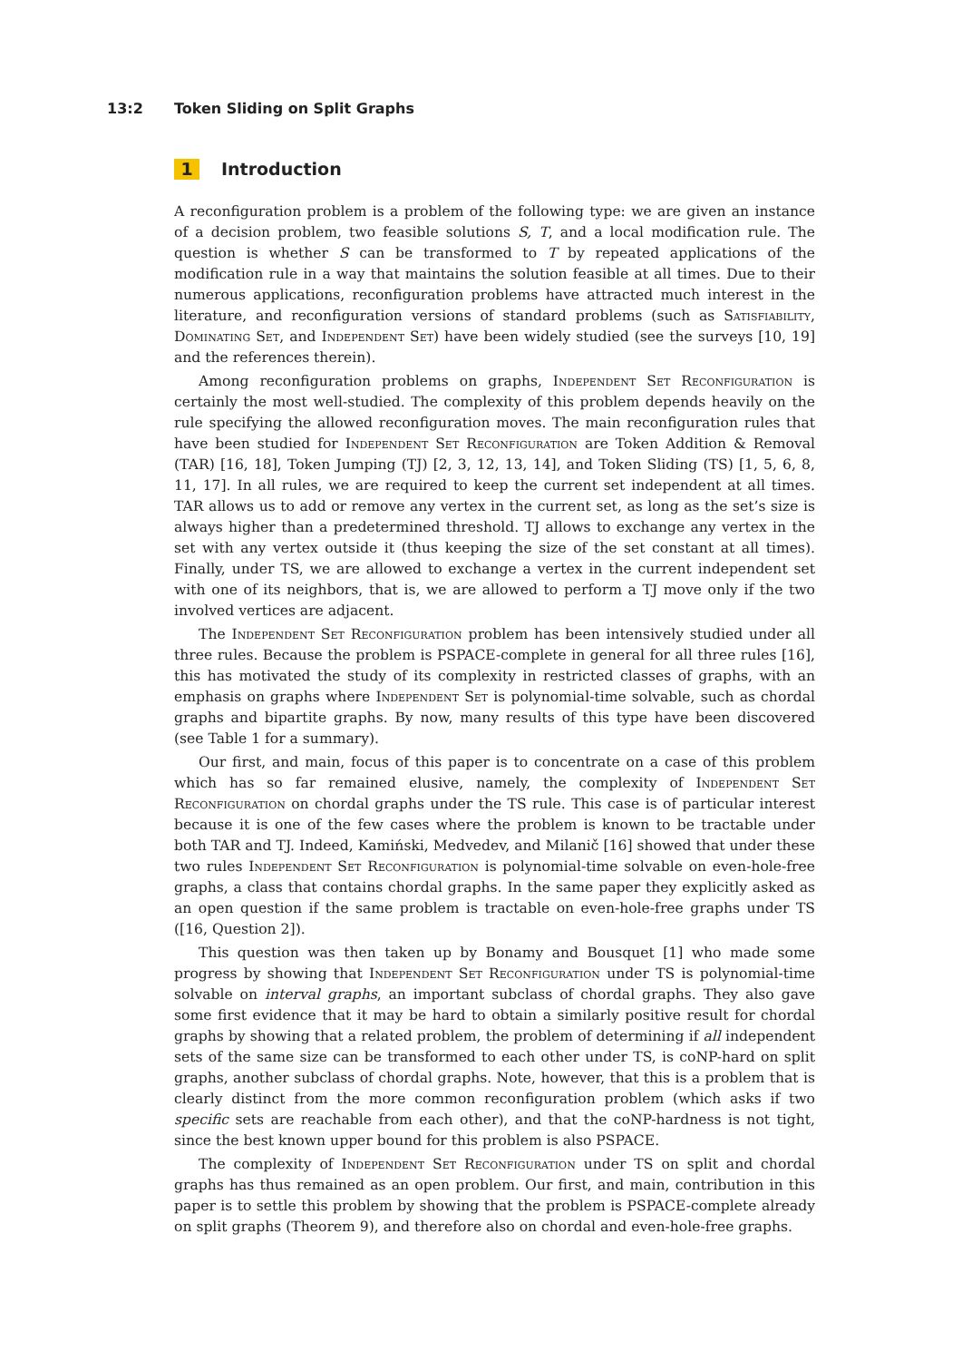13:2 Token Sliding on Split Graphs
1 Introduction
A reconfiguration problem is a problem of the following type: we are given an instance of a decision problem, two feasible solutions S, T, and a local modification rule. The question is whether S can be transformed to T by repeated applications of the modification rule in a way that maintains the solution feasible at all times. Due to their numerous applications, reconfiguration problems have attracted much interest in the literature, and reconfiguration versions of standard problems (such as Satisfiability, Dominating Set, and Independent Set) have been widely studied (see the surveys [10, 19] and the references therein).
Among reconfiguration problems on graphs, Independent Set Reconfiguration is certainly the most well-studied. The complexity of this problem depends heavily on the rule specifying the allowed reconfiguration moves. The main reconfiguration rules that have been studied for Independent Set Reconfiguration are Token Addition & Removal (TAR) [16, 18], Token Jumping (TJ) [2, 3, 12, 13, 14], and Token Sliding (TS) [1, 5, 6, 8, 11, 17]. In all rules, we are required to keep the current set independent at all times. TAR allows us to add or remove any vertex in the current set, as long as the set’s size is always higher than a predetermined threshold. TJ allows to exchange any vertex in the set with any vertex outside it (thus keeping the size of the set constant at all times). Finally, under TS, we are allowed to exchange a vertex in the current independent set with one of its neighbors, that is, we are allowed to perform a TJ move only if the two involved vertices are adjacent.
The Independent Set Reconfiguration problem has been intensively studied under all three rules. Because the problem is PSPACE-complete in general for all three rules [16], this has motivated the study of its complexity in restricted classes of graphs, with an emphasis on graphs where Independent Set is polynomial-time solvable, such as chordal graphs and bipartite graphs. By now, many results of this type have been discovered (see Table 1 for a summary).
Our first, and main, focus of this paper is to concentrate on a case of this problem which has so far remained elusive, namely, the complexity of Independent Set Reconfiguration on chordal graphs under the TS rule. This case is of particular interest because it is one of the few cases where the problem is known to be tractable under both TAR and TJ. Indeed, Kamiński, Medvedev, and Milanič [16] showed that under these two rules Independent Set Reconfiguration is polynomial-time solvable on even-hole-free graphs, a class that contains chordal graphs. In the same paper they explicitly asked as an open question if the same problem is tractable on even-hole-free graphs under TS ([16, Question 2]).
This question was then taken up by Bonamy and Bousquet [1] who made some progress by showing that Independent Set Reconfiguration under TS is polynomial-time solvable on interval graphs, an important subclass of chordal graphs. They also gave some first evidence that it may be hard to obtain a similarly positive result for chordal graphs by showing that a related problem, the problem of determining if all independent sets of the same size can be transformed to each other under TS, is coNP-hard on split graphs, another subclass of chordal graphs. Note, however, that this is a problem that is clearly distinct from the more common reconfiguration problem (which asks if two specific sets are reachable from each other), and that the coNP-hardness is not tight, since the best known upper bound for this problem is also PSPACE.
The complexity of Independent Set Reconfiguration under TS on split and chordal graphs has thus remained as an open problem. Our first, and main, contribution in this paper is to settle this problem by showing that the problem is PSPACE-complete already on split graphs (Theorem 9), and therefore also on chordal and even-hole-free graphs.